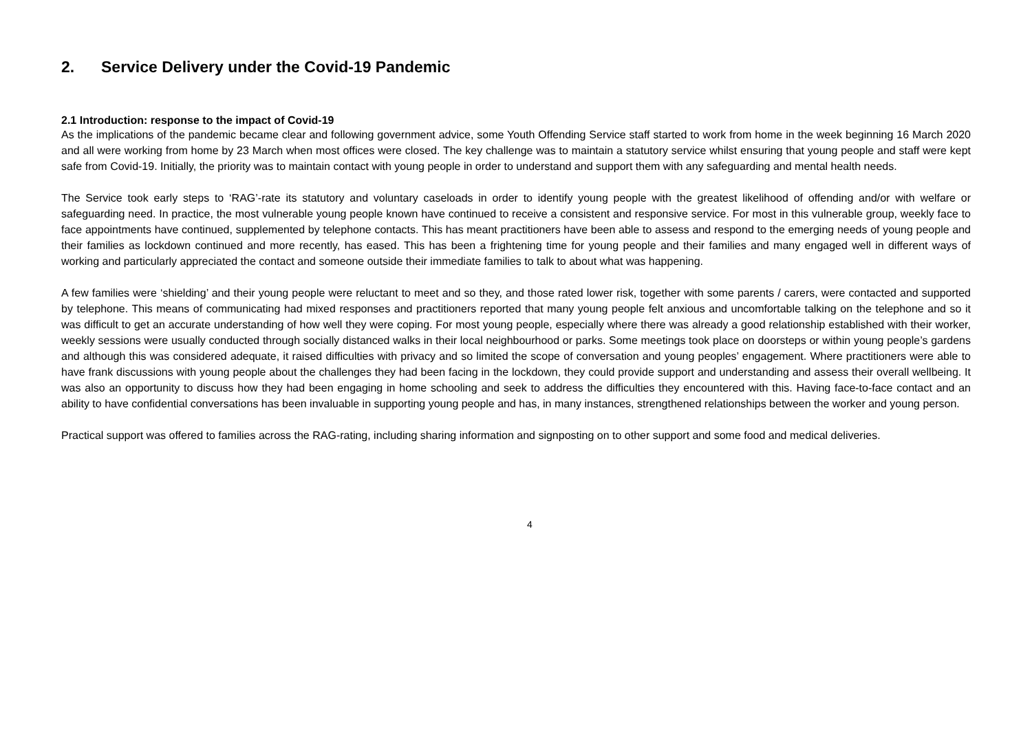2. Service Delivery under the Covid-19 Pandemic
2.1 Introduction: response to the impact of Covid-19
As the implications of the pandemic became clear and following government advice, some Youth Offending Service staff started to work from home in the week beginning 16 March 2020 and all were working from home by 23 March when most offices were closed. The key challenge was to maintain a statutory service whilst ensuring that young people and staff were kept safe from Covid-19. Initially, the priority was to maintain contact with young people in order to understand and support them with any safeguarding and mental health needs.
The Service took early steps to ‘RAG’-rate its statutory and voluntary caseloads in order to identify young people with the greatest likelihood of offending and/or with welfare or safeguarding need. In practice, the most vulnerable young people known have continued to receive a consistent and responsive service. For most in this vulnerable group, weekly face to face appointments have continued, supplemented by telephone contacts. This has meant practitioners have been able to assess and respond to the emerging needs of young people and their families as lockdown continued and more recently, has eased. This has been a frightening time for young people and their families and many engaged well in different ways of working and particularly appreciated the contact and someone outside their immediate families to talk to about what was happening.
A few families were ‘shielding’ and their young people were reluctant to meet and so they, and those rated lower risk, together with some parents / carers, were contacted and supported by telephone. This means of communicating had mixed responses and practitioners reported that many young people felt anxious and uncomfortable talking on the telephone and so it was difficult to get an accurate understanding of how well they were coping. For most young people, especially where there was already a good relationship established with their worker, weekly sessions were usually conducted through socially distanced walks in their local neighbourhood or parks. Some meetings took place on doorsteps or within young people’s gardens and although this was considered adequate, it raised difficulties with privacy and so limited the scope of conversation and young peoples’ engagement. Where practitioners were able to have frank discussions with young people about the challenges they had been facing in the lockdown, they could provide support and understanding and assess their overall wellbeing. It was also an opportunity to discuss how they had been engaging in home schooling and seek to address the difficulties they encountered with this. Having face-to-face contact and an ability to have confidential conversations has been invaluable in supporting young people and has, in many instances, strengthened relationships between the worker and young person.
Practical support was offered to families across the RAG-rating, including sharing information and signposting on to other support and some food and medical deliveries.
4